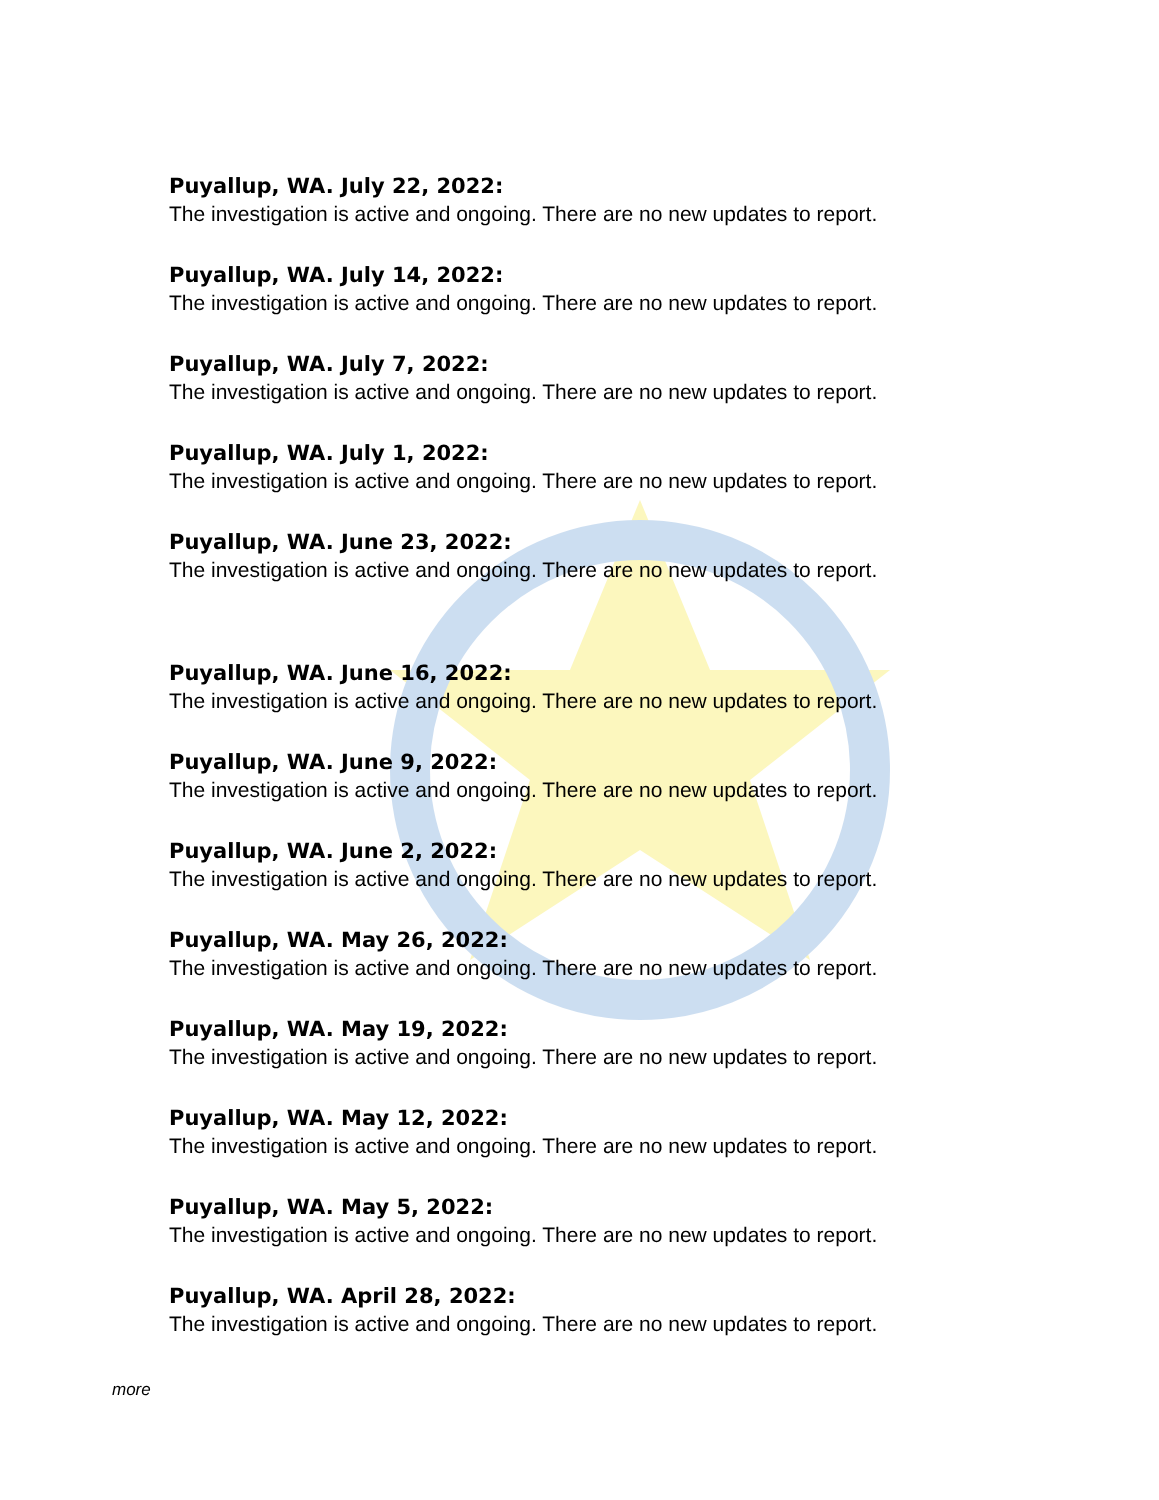Puyallup, WA. July 22, 2022:
The investigation is active and ongoing. There are no new updates to report.
Puyallup, WA. July 14, 2022:
The investigation is active and ongoing. There are no new updates to report.
Puyallup, WA. July 7, 2022:
The investigation is active and ongoing. There are no new updates to report.
Puyallup, WA. July 1, 2022:
The investigation is active and ongoing. There are no new updates to report.
Puyallup, WA. June 23, 2022:
The investigation is active and ongoing. There are no new updates to report.
Puyallup, WA. June 16, 2022:
The investigation is active and ongoing. There are no new updates to report.
Puyallup, WA. June 9, 2022:
The investigation is active and ongoing. There are no new updates to report.
Puyallup, WA. June 2, 2022:
The investigation is active and ongoing. There are no new updates to report.
Puyallup, WA. May 26, 2022:
The investigation is active and ongoing. There are no new updates to report.
Puyallup, WA. May 19, 2022:
The investigation is active and ongoing. There are no new updates to report.
Puyallup, WA. May 12, 2022:
The investigation is active and ongoing. There are no new updates to report.
Puyallup, WA. May 5, 2022:
The investigation is active and ongoing. There are no new updates to report.
Puyallup, WA. April 28, 2022:
The investigation is active and ongoing. There are no new updates to report.
more